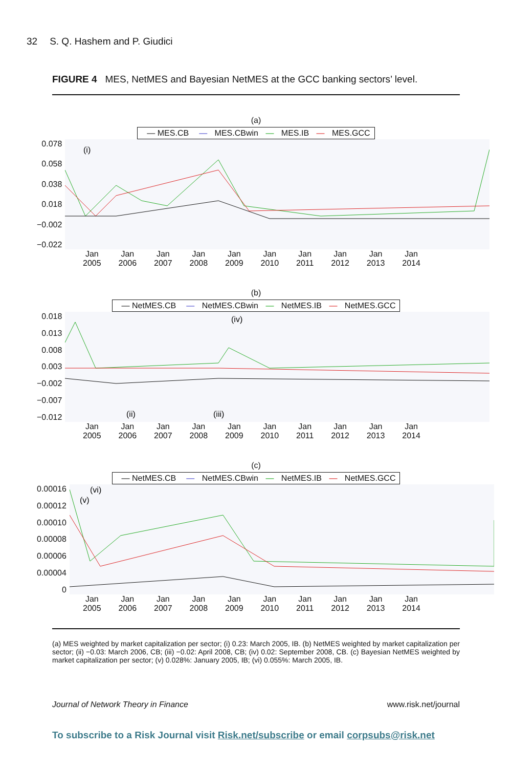32 S. Q. Hashem and P. Giudici
FIGURE 4 MES, NetMES and Bayesian NetMES at the GCC banking sectors’ level.
(a)
— MES.CB — MES.CBwin — MES.IB — MES.GCC
0.078
0.058
0.038
0.018
−0.002
−0.022
(i)
Jan
2005
Jan
2006
Jan
2007
Jan
2008
Jan
2009
Jan
2010
Jan
2011
Jan
2012
Jan
2013
Jan
2014
(b)
— NetMES.CB — NetMES.CBwin — NetMES.IB — NetMES.GCC
0.018
0.013
0.008
0.003
−0.002
−0.007
−0.012
(ii)
(iii)
(iv)
Jan
2005
Jan
2006
Jan
2007
Jan
2008
Jan
2009
Jan
2010
Jan
2011
Jan
2012
Jan
2013
Jan
2014
(c)
— NetMES.CB — NetMES.CBwin — NetMES.IB — NetMES.GCC
0.00016
0.00012
0.00010
0.00008
0.00006
0.00004
0
(v)
(vi)
Jan
2005
Jan
2006
Jan
2007
Jan
2008
Jan
2009
Jan
2010
Jan
2011
Jan
2012
Jan
2013
Jan
2014
(a) MES weighted by market capitalization per sector; (i) 0.23: March 2005, IB. (b) NetMES weighted by market capitalization per sector; (ii) −0.03: March 2006, CB; (iii) −0.02: April 2008, CB; (iv) 0.02: September 2008, CB. (c) Bayesian NetMES weighted by market capitalization per sector; (v) 0.028%: January 2005, IB; (vi) 0.055%: March 2005, IB.
Journal of Network Theory in Finance www.risk.net/journal
To subscribe to a Risk Journal visit Risk.net/subscribe or email corpsubs@risk.net